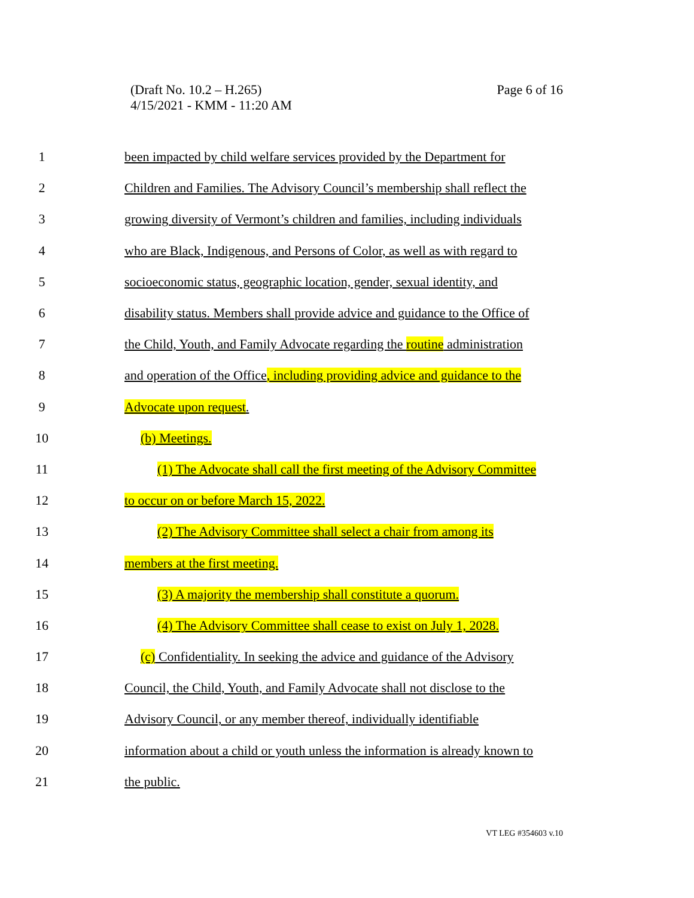Page 6 of 16 (Draft No. 10.2 – H.265)
4/15/2021 - KMM - 11:20 AM
1 been impacted by child welfare services provided by the Department for
2 Children and Families. The Advisory Council’s membership shall reflect the
3 growing diversity of Vermont’s children and families, including individuals
4 who are Black, Indigenous, and Persons of Color, as well as with regard to
5 socioeconomic status, geographic location, gender, sexual identity, and
6 disability status. Members shall provide advice and guidance to the Office of
7 the Child, Youth, and Family Advocate regarding the routine administration
8 and operation of the Office, including providing advice and guidance to the
9 Advocate upon request.
10 (b) Meetings.
11 (1) The Advocate shall call the first meeting of the Advisory Committee
12 to occur on or before March 15, 2022.
13 (2) The Advisory Committee shall select a chair from among its
14 members at the first meeting.
15 (3) A majority the membership shall constitute a quorum.
16 (4) The Advisory Committee shall cease to exist on July 1, 2028.
17 (c) Confidentiality. In seeking the advice and guidance of the Advisory
18 Council, the Child, Youth, and Family Advocate shall not disclose to the
19 Advisory Council, or any member thereof, individually identifiable
20 information about a child or youth unless the information is already known to
21 the public.
VT LEG #354603 v.10